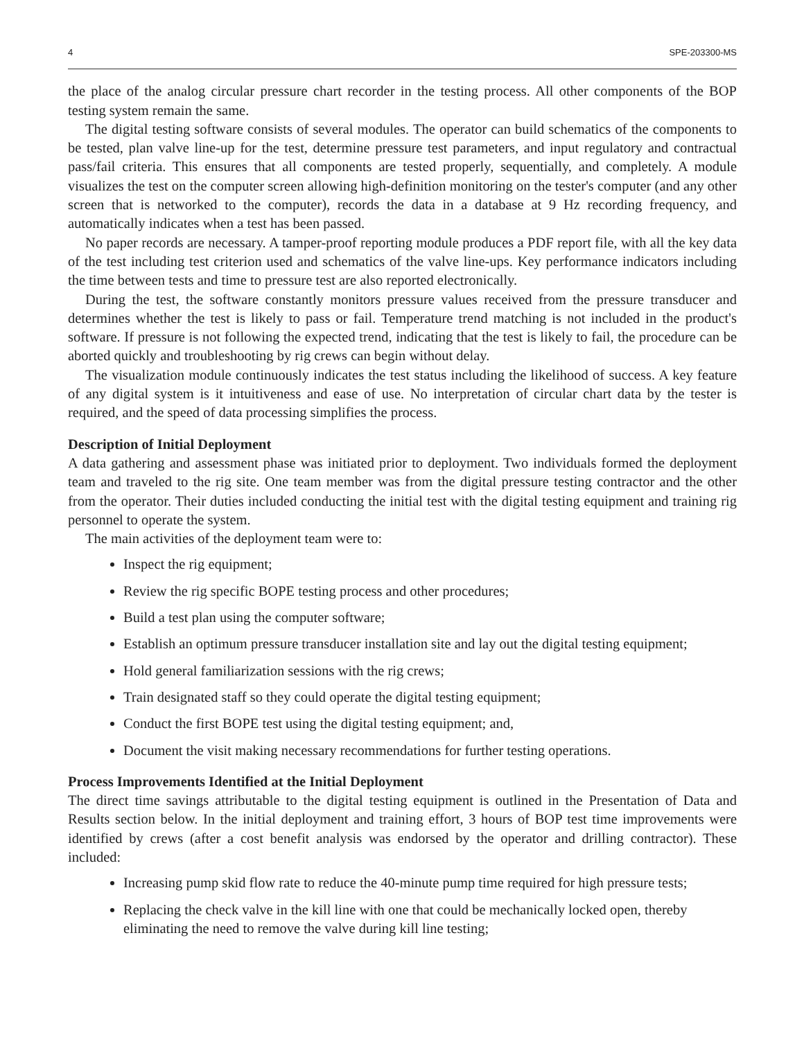4 SPE-203300-MS
the place of the analog circular pressure chart recorder in the testing process. All other components of the BOP testing system remain the same.
The digital testing software consists of several modules. The operator can build schematics of the components to be tested, plan valve line-up for the test, determine pressure test parameters, and input regulatory and contractual pass/fail criteria. This ensures that all components are tested properly, sequentially, and completely. A module visualizes the test on the computer screen allowing high-definition monitoring on the tester's computer (and any other screen that is networked to the computer), records the data in a database at 9 Hz recording frequency, and automatically indicates when a test has been passed.
No paper records are necessary. A tamper-proof reporting module produces a PDF report file, with all the key data of the test including test criterion used and schematics of the valve line-ups. Key performance indicators including the time between tests and time to pressure test are also reported electronically.
During the test, the software constantly monitors pressure values received from the pressure transducer and determines whether the test is likely to pass or fail. Temperature trend matching is not included in the product's software. If pressure is not following the expected trend, indicating that the test is likely to fail, the procedure can be aborted quickly and troubleshooting by rig crews can begin without delay.
The visualization module continuously indicates the test status including the likelihood of success. A key feature of any digital system is it intuitiveness and ease of use. No interpretation of circular chart data by the tester is required, and the speed of data processing simplifies the process.
Description of Initial Deployment
A data gathering and assessment phase was initiated prior to deployment. Two individuals formed the deployment team and traveled to the rig site. One team member was from the digital pressure testing contractor and the other from the operator. Their duties included conducting the initial test with the digital testing equipment and training rig personnel to operate the system.
The main activities of the deployment team were to:
Inspect the rig equipment;
Review the rig specific BOPE testing process and other procedures;
Build a test plan using the computer software;
Establish an optimum pressure transducer installation site and lay out the digital testing equipment;
Hold general familiarization sessions with the rig crews;
Train designated staff so they could operate the digital testing equipment;
Conduct the first BOPE test using the digital testing equipment; and,
Document the visit making necessary recommendations for further testing operations.
Process Improvements Identified at the Initial Deployment
The direct time savings attributable to the digital testing equipment is outlined in the Presentation of Data and Results section below. In the initial deployment and training effort, 3 hours of BOP test time improvements were identified by crews (after a cost benefit analysis was endorsed by the operator and drilling contractor). These included:
Increasing pump skid flow rate to reduce the 40-minute pump time required for high pressure tests;
Replacing the check valve in the kill line with one that could be mechanically locked open, thereby eliminating the need to remove the valve during kill line testing;